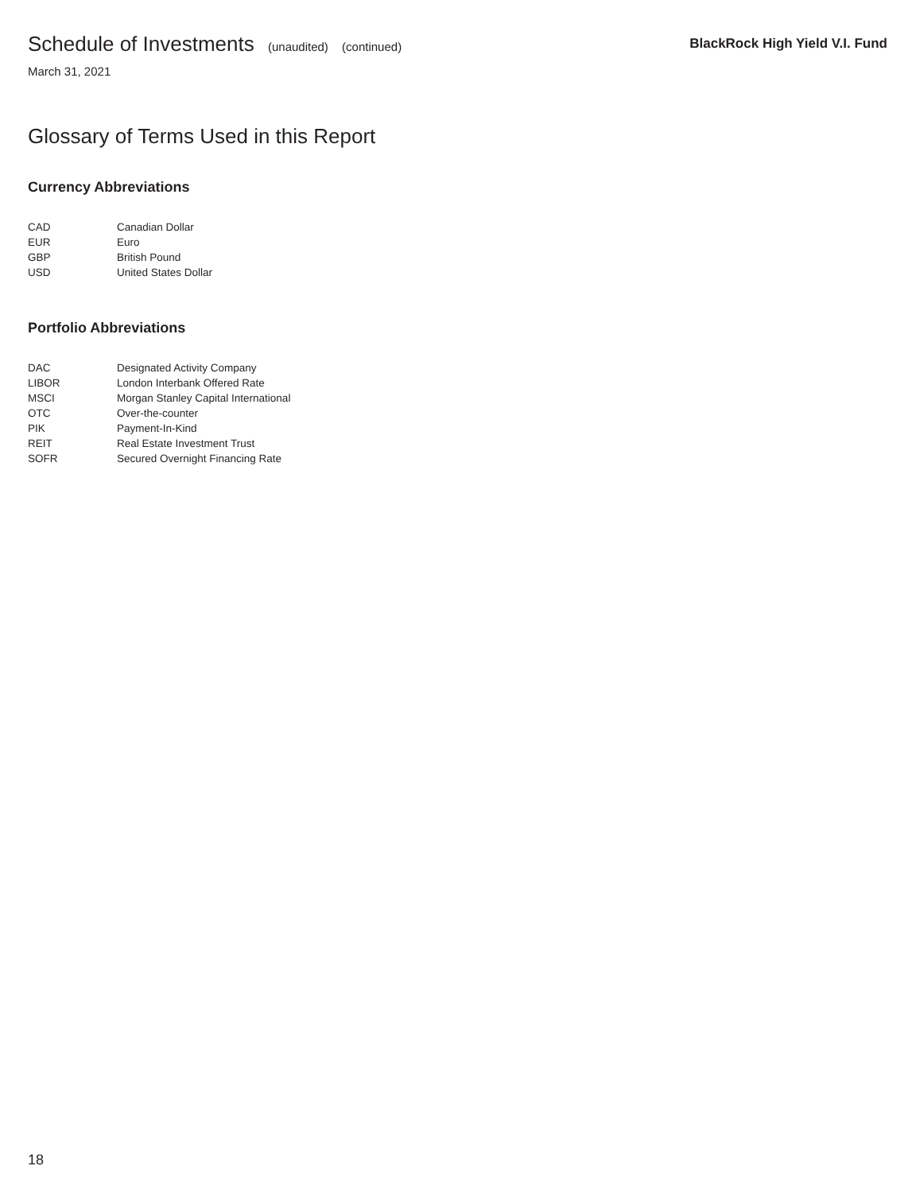Schedule of Investments (unaudited) (continued)
BlackRock High Yield V.I. Fund
March 31, 2021
Glossary of Terms Used in this Report
Currency Abbreviations
| CAD | Canadian Dollar |
| EUR | Euro |
| GBP | British Pound |
| USD | United States Dollar |
Portfolio Abbreviations
| DAC | Designated Activity Company |
| LIBOR | London Interbank Offered Rate |
| MSCI | Morgan Stanley Capital International |
| OTC | Over-the-counter |
| PIK | Payment-In-Kind |
| REIT | Real Estate Investment Trust |
| SOFR | Secured Overnight Financing Rate |
18